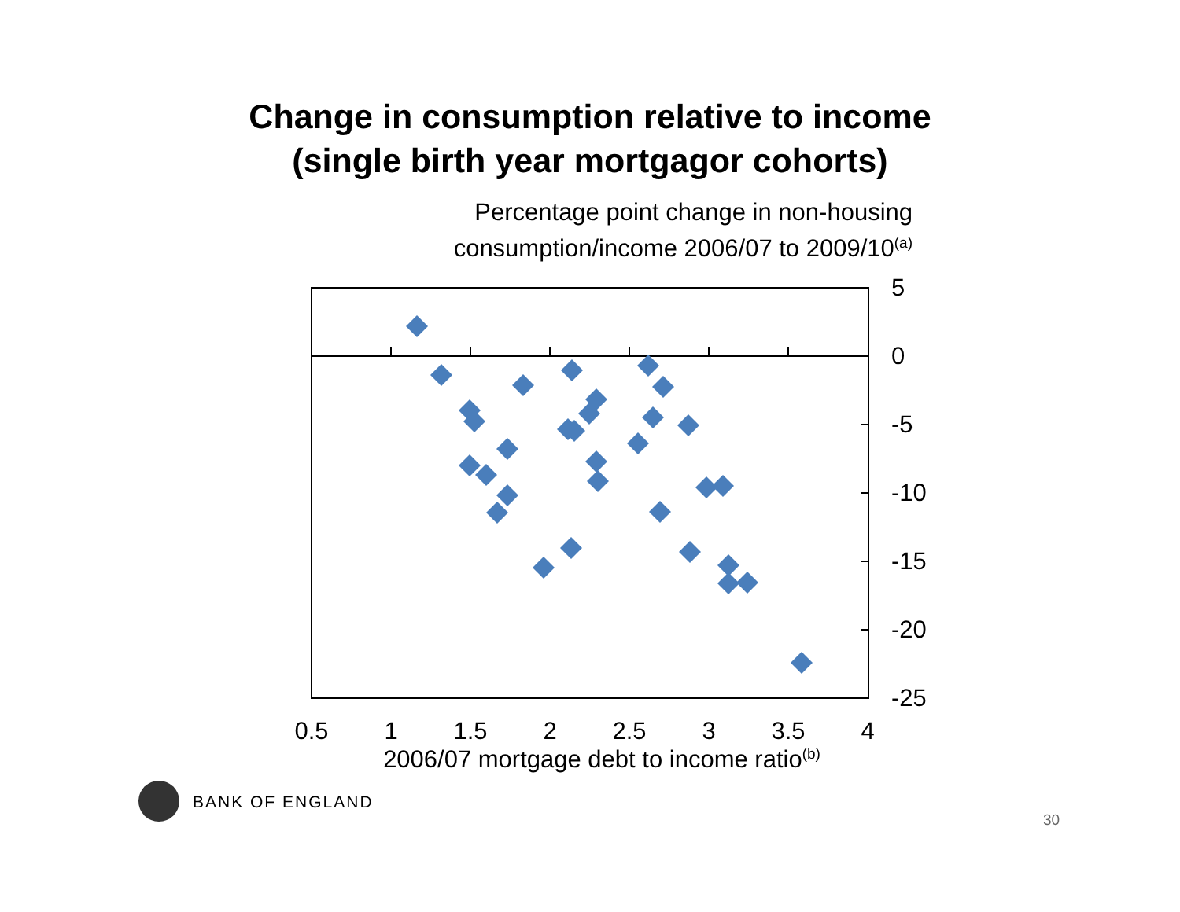Change in consumption relative to income
(single birth year mortgagor cohorts)
Percentage point change in non-housing consumption/income 2006/07 to 2009/10<sup>(a)</sup>
5
0
-5
-10
-15
-20
-25
0.5
1
1.5
2
2.5
3
3.5
4
2006/07 mortgage debt to income ratio<sup>(b)</sup>
BANK OF ENGLAND
30